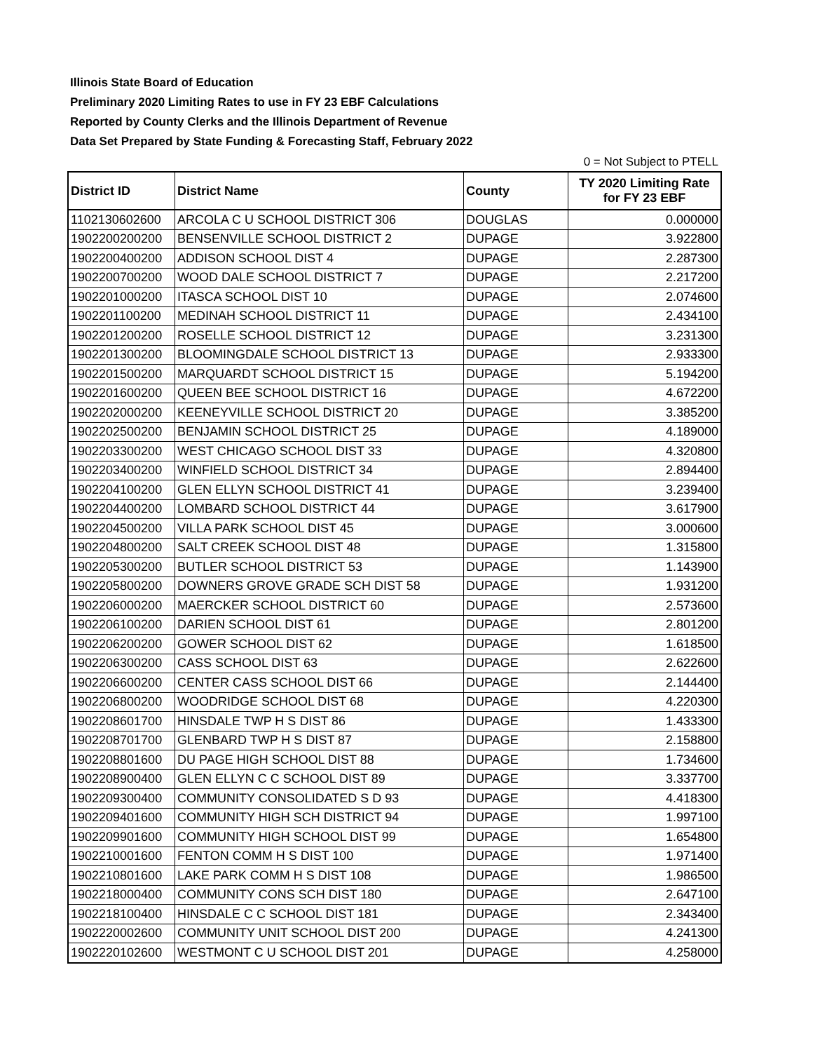Illinois State Board of Education
Preliminary 2020 Limiting Rates to use in FY 23 EBF Calculations
Reported by County Clerks and the Illinois Department of Revenue
Data Set Prepared by State Funding & Forecasting Staff, February 2022
0 = Not Subject to PTELL
| District ID | District Name | County | TY 2020 Limiting Rate for FY 23 EBF |
| --- | --- | --- | --- |
| 1102130602600 | ARCOLA C U SCHOOL DISTRICT 306 | DOUGLAS | 0.000000 |
| 1902200200200 | BENSENVILLE SCHOOL DISTRICT 2 | DUPAGE | 3.922800 |
| 1902200400200 | ADDISON SCHOOL DIST 4 | DUPAGE | 2.287300 |
| 1902200700200 | WOOD DALE SCHOOL DISTRICT 7 | DUPAGE | 2.217200 |
| 1902201000200 | ITASCA SCHOOL DIST 10 | DUPAGE | 2.074600 |
| 1902201100200 | MEDINAH SCHOOL DISTRICT 11 | DUPAGE | 2.434100 |
| 1902201200200 | ROSELLE SCHOOL DISTRICT 12 | DUPAGE | 3.231300 |
| 1902201300200 | BLOOMINGDALE SCHOOL DISTRICT 13 | DUPAGE | 2.933300 |
| 1902201500200 | MARQUARDT SCHOOL DISTRICT 15 | DUPAGE | 5.194200 |
| 1902201600200 | QUEEN BEE SCHOOL DISTRICT 16 | DUPAGE | 4.672200 |
| 1902202000200 | KEENEYVILLE SCHOOL DISTRICT 20 | DUPAGE | 3.385200 |
| 1902202500200 | BENJAMIN SCHOOL DISTRICT 25 | DUPAGE | 4.189000 |
| 1902203300200 | WEST CHICAGO SCHOOL DIST 33 | DUPAGE | 4.320800 |
| 1902203400200 | WINFIELD SCHOOL DISTRICT 34 | DUPAGE | 2.894400 |
| 1902204100200 | GLEN ELLYN SCHOOL DISTRICT 41 | DUPAGE | 3.239400 |
| 1902204400200 | LOMBARD SCHOOL DISTRICT 44 | DUPAGE | 3.617900 |
| 1902204500200 | VILLA PARK SCHOOL DIST 45 | DUPAGE | 3.000600 |
| 1902204800200 | SALT CREEK SCHOOL DIST 48 | DUPAGE | 1.315800 |
| 1902205300200 | BUTLER SCHOOL DISTRICT 53 | DUPAGE | 1.143900 |
| 1902205800200 | DOWNERS GROVE GRADE SCH DIST 58 | DUPAGE | 1.931200 |
| 1902206000200 | MAERCKER SCHOOL DISTRICT 60 | DUPAGE | 2.573600 |
| 1902206100200 | DARIEN SCHOOL DIST 61 | DUPAGE | 2.801200 |
| 1902206200200 | GOWER SCHOOL DIST 62 | DUPAGE | 1.618500 |
| 1902206300200 | CASS SCHOOL DIST 63 | DUPAGE | 2.622600 |
| 1902206600200 | CENTER CASS SCHOOL DIST 66 | DUPAGE | 2.144400 |
| 1902206800200 | WOODRIDGE SCHOOL DIST 68 | DUPAGE | 4.220300 |
| 1902208601700 | HINSDALE TWP H S DIST 86 | DUPAGE | 1.433300 |
| 1902208701700 | GLENBARD TWP H S DIST 87 | DUPAGE | 2.158800 |
| 1902208801600 | DU PAGE HIGH SCHOOL DIST 88 | DUPAGE | 1.734600 |
| 1902208900400 | GLEN ELLYN C C SCHOOL DIST 89 | DUPAGE | 3.337700 |
| 1902209300400 | COMMUNITY CONSOLIDATED S D 93 | DUPAGE | 4.418300 |
| 1902209401600 | COMMUNITY HIGH SCH DISTRICT 94 | DUPAGE | 1.997100 |
| 1902209901600 | COMMUNITY HIGH SCHOOL DIST 99 | DUPAGE | 1.654800 |
| 1902210001600 | FENTON COMM H S DIST 100 | DUPAGE | 1.971400 |
| 1902210801600 | LAKE PARK COMM H S DIST 108 | DUPAGE | 1.986500 |
| 1902218000400 | COMMUNITY CONS SCH DIST 180 | DUPAGE | 2.647100 |
| 1902218100400 | HINSDALE C C SCHOOL DIST 181 | DUPAGE | 2.343400 |
| 1902220002600 | COMMUNITY UNIT SCHOOL DIST 200 | DUPAGE | 4.241300 |
| 1902220102600 | WESTMONT C U SCHOOL DIST 201 | DUPAGE | 4.258000 |